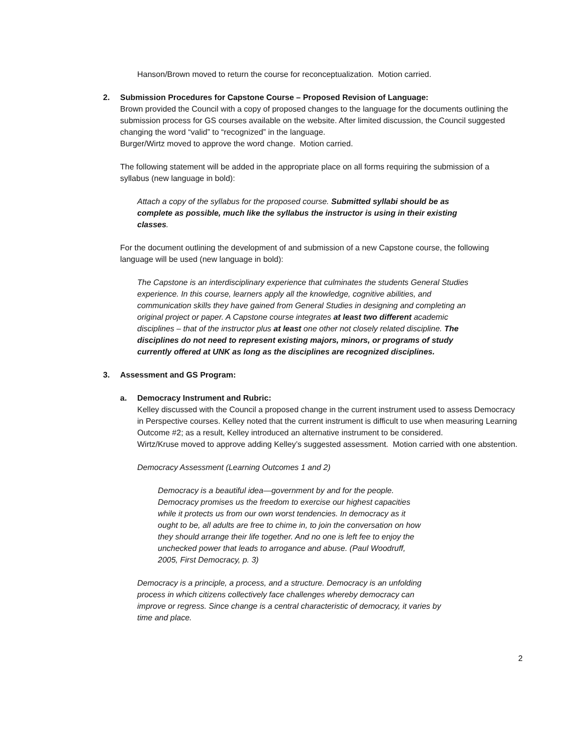Hanson/Brown moved to return the course for reconceptualization. Motion carried.
2. Submission Procedures for Capstone Course – Proposed Revision of Language:
Brown provided the Council with a copy of proposed changes to the language for the documents outlining the submission process for GS courses available on the website. After limited discussion, the Council suggested changing the word “valid” to “recognized” in the language.
Burger/Wirtz moved to approve the word change. Motion carried.
The following statement will be added in the appropriate place on all forms requiring the submission of a syllabus (new language in bold):
Attach a copy of the syllabus for the proposed course. Submitted syllabi should be as complete as possible, much like the syllabus the instructor is using in their existing classes.
For the document outlining the development of and submission of a new Capstone course, the following language will be used (new language in bold):
The Capstone is an interdisciplinary experience that culminates the students General Studies experience. In this course, learners apply all the knowledge, cognitive abilities, and communication skills they have gained from General Studies in designing and completing an original project or paper. A Capstone course integrates at least two different academic disciplines – that of the instructor plus at least one other not closely related discipline. The disciplines do not need to represent existing majors, minors, or programs of study currently offered at UNK as long as the disciplines are recognized disciplines.
3. Assessment and GS Program:
a. Democracy Instrument and Rubric:
Kelley discussed with the Council a proposed change in the current instrument used to assess Democracy in Perspective courses. Kelley noted that the current instrument is difficult to use when measuring Learning Outcome #2; as a result, Kelley introduced an alternative instrument to be considered.
Wirtz/Kruse moved to approve adding Kelley’s suggested assessment. Motion carried with one abstention.
Democracy Assessment (Learning Outcomes 1 and 2)
Democracy is a beautiful idea—government by and for the people. Democracy promises us the freedom to exercise our highest capacities while it protects us from our own worst tendencies. In democracy as it ought to be, all adults are free to chime in, to join the conversation on how they should arrange their life together. And no one is left fee to enjoy the unchecked power that leads to arrogance and abuse. (Paul Woodruff, 2005, First Democracy, p. 3)
Democracy is a principle, a process, and a structure. Democracy is an unfolding process in which citizens collectively face challenges whereby democracy can improve or regress. Since change is a central characteristic of democracy, it varies by time and place.
2